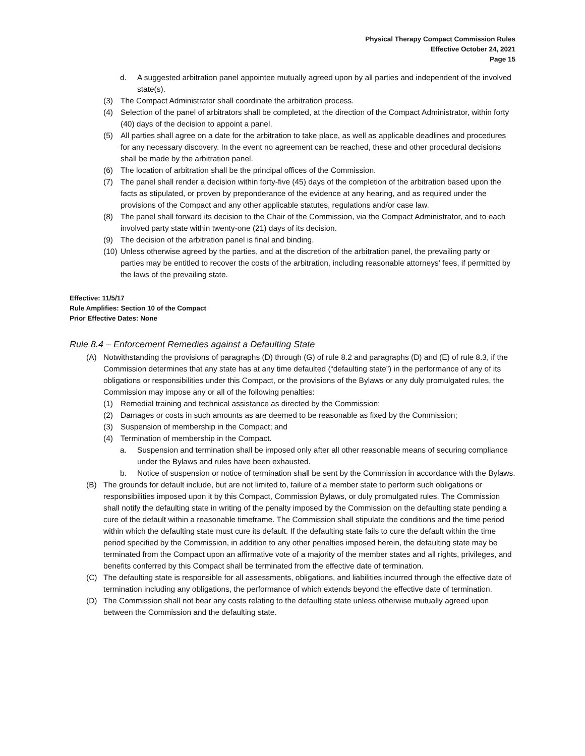Physical Therapy Compact Commission Rules
Effective October 24, 2021
Page 15
d. A suggested arbitration panel appointee mutually agreed upon by all parties and independent of the involved state(s).
(3) The Compact Administrator shall coordinate the arbitration process.
(4) Selection of the panel of arbitrators shall be completed, at the direction of the Compact Administrator, within forty (40) days of the decision to appoint a panel.
(5) All parties shall agree on a date for the arbitration to take place, as well as applicable deadlines and procedures for any necessary discovery. In the event no agreement can be reached, these and other procedural decisions shall be made by the arbitration panel.
(6) The location of arbitration shall be the principal offices of the Commission.
(7) The panel shall render a decision within forty-five (45) days of the completion of the arbitration based upon the facts as stipulated, or proven by preponderance of the evidence at any hearing, and as required under the provisions of the Compact and any other applicable statutes, regulations and/or case law.
(8) The panel shall forward its decision to the Chair of the Commission, via the Compact Administrator, and to each involved party state within twenty-one (21) days of its decision.
(9) The decision of the arbitration panel is final and binding.
(10) Unless otherwise agreed by the parties, and at the discretion of the arbitration panel, the prevailing party or parties may be entitled to recover the costs of the arbitration, including reasonable attorneys' fees, if permitted by the laws of the prevailing state.
Effective: 11/5/17
Rule Amplifies: Section 10 of the Compact
Prior Effective Dates: None
Rule 8.4 – Enforcement Remedies against a Defaulting State
(A) Notwithstanding the provisions of paragraphs (D) through (G) of rule 8.2 and paragraphs (D) and (E) of rule 8.3, if the Commission determines that any state has at any time defaulted (“defaulting state”) in the performance of any of its obligations or responsibilities under this Compact, or the provisions of the Bylaws or any duly promulgated rules, the Commission may impose any or all of the following penalties:
(1) Remedial training and technical assistance as directed by the Commission;
(2) Damages or costs in such amounts as are deemed to be reasonable as fixed by the Commission;
(3) Suspension of membership in the Compact; and
(4) Termination of membership in the Compact.
a. Suspension and termination shall be imposed only after all other reasonable means of securing compliance under the Bylaws and rules have been exhausted.
b. Notice of suspension or notice of termination shall be sent by the Commission in accordance with the Bylaws.
(B) The grounds for default include, but are not limited to, failure of a member state to perform such obligations or responsibilities imposed upon it by this Compact, Commission Bylaws, or duly promulgated rules. The Commission shall notify the defaulting state in writing of the penalty imposed by the Commission on the defaulting state pending a cure of the default within a reasonable timeframe. The Commission shall stipulate the conditions and the time period within which the defaulting state must cure its default. If the defaulting state fails to cure the default within the time period specified by the Commission, in addition to any other penalties imposed herein, the defaulting state may be terminated from the Compact upon an affirmative vote of a majority of the member states and all rights, privileges, and benefits conferred by this Compact shall be terminated from the effective date of termination.
(C) The defaulting state is responsible for all assessments, obligations, and liabilities incurred through the effective date of termination including any obligations, the performance of which extends beyond the effective date of termination.
(D) The Commission shall not bear any costs relating to the defaulting state unless otherwise mutually agreed upon between the Commission and the defaulting state.